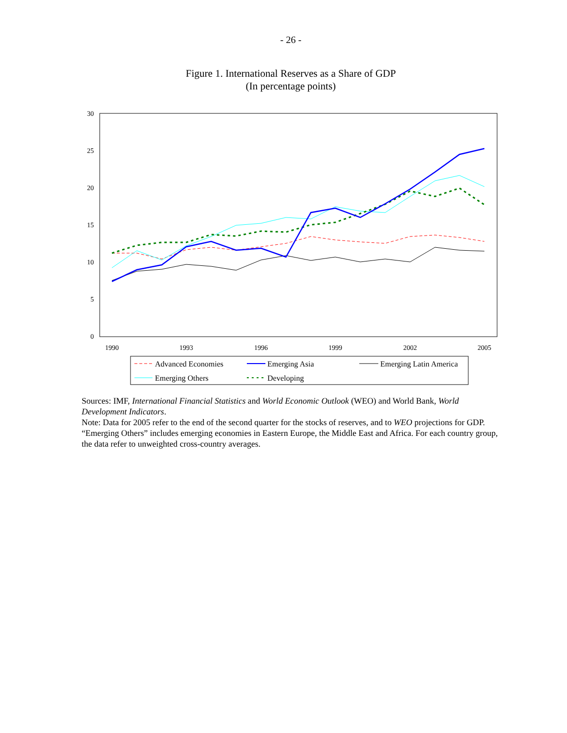- 26 -
Figure 1. International Reserves as a Share of GDP
(In percentage points)
30
25
20
15
10
5
0
1990
1993
1996
1999
2002
2005
Advanced Economies
Emerging Asia
Emerging Latin America
Emerging Others
Developing
Sources: IMF, International Financial Statistics and World Economic Outlook (WEO) and World Bank, World Development Indicators.
Note: Data for 2005 refer to the end of the second quarter for the stocks of reserves, and to WEO projections for GDP. “Emerging Others” includes emerging economies in Eastern Europe, the Middle East and Africa. For each country group, the data refer to unweighted cross-country averages.